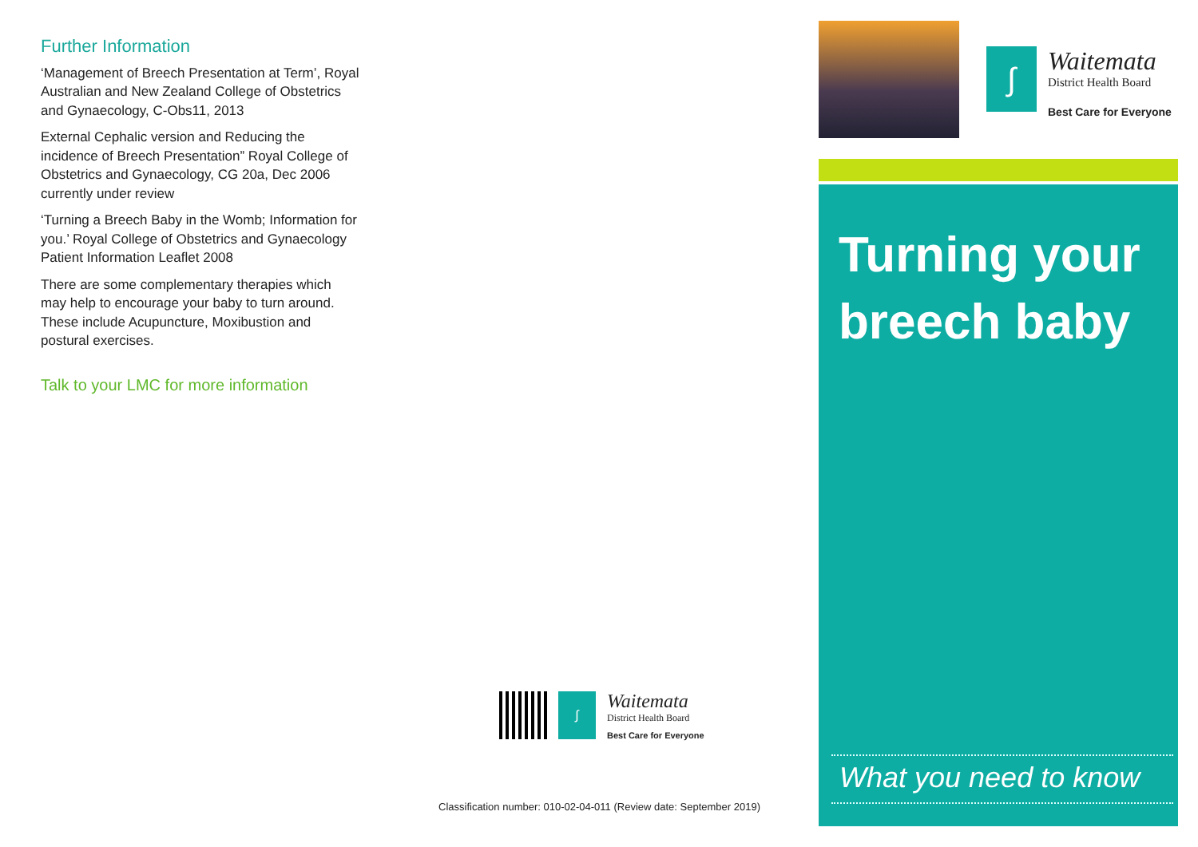Further Information
‘Management of Breech Presentation at Term’, Royal Australian and New Zealand College of Obstetrics and Gynaecology, C-Obs11, 2013
External Cephalic version and Reducing the incidence of Breech Presentation” Royal College of Obstetrics and Gynaecology, CG 20a, Dec 2006 currently under review
‘Turning a Breech Baby in the Womb; Information for you.’ Royal College of Obstetrics and Gynaecology Patient Information Leaflet 2008
There are some complementary therapies which may help to encourage your baby to turn around. These include Acupuncture, Moxibustion and postural exercises.
Talk to your LMC for more information
∫
Waitemata
District Health Board
Best Care for Everyone
Classification number: 010-02-04-011 (Review date: September 2019)
∫
Waitemata
District Health Board
Best Care for Everyone
Turning your
breech baby
What you need to know